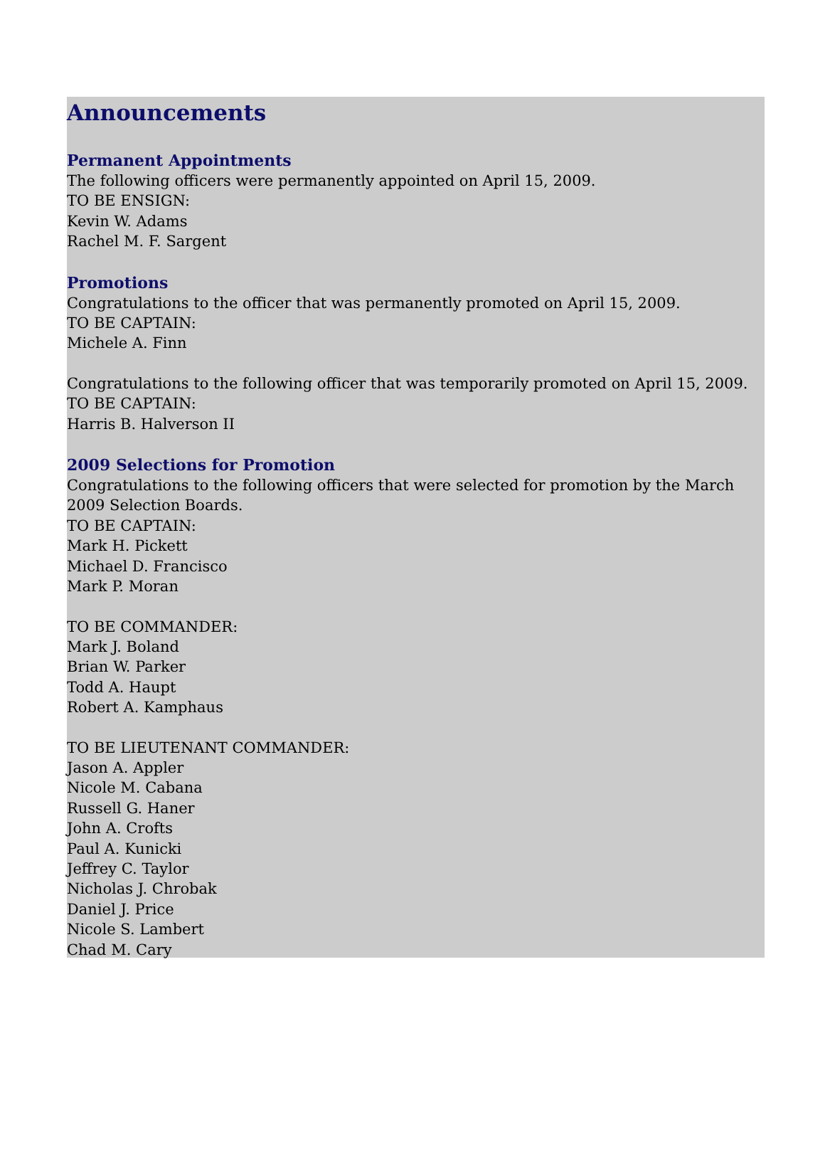Announcements
Permanent Appointments
The following officers were permanently appointed on April 15, 2009.
TO BE ENSIGN:
Kevin W. Adams
Rachel M. F. Sargent
Promotions
Congratulations to the officer that was permanently promoted on April 15, 2009.
TO BE CAPTAIN:
Michele A. Finn
Congratulations to the following officer that was temporarily promoted on April 15, 2009.
TO BE CAPTAIN:
Harris B. Halverson II
2009 Selections for Promotion
Congratulations to the following officers that were selected for promotion by the March 2009 Selection Boards.
TO BE CAPTAIN:
Mark H. Pickett
Michael D. Francisco
Mark P. Moran
TO BE COMMANDER:
Mark J. Boland
Brian W. Parker
Todd A. Haupt
Robert A. Kamphaus
TO BE LIEUTENANT COMMANDER:
Jason A. Appler
Nicole M. Cabana
Russell G. Haner
John A. Crofts
Paul A. Kunicki
Jeffrey C. Taylor
Nicholas J. Chrobak
Daniel J. Price
Nicole S. Lambert
Chad M. Cary